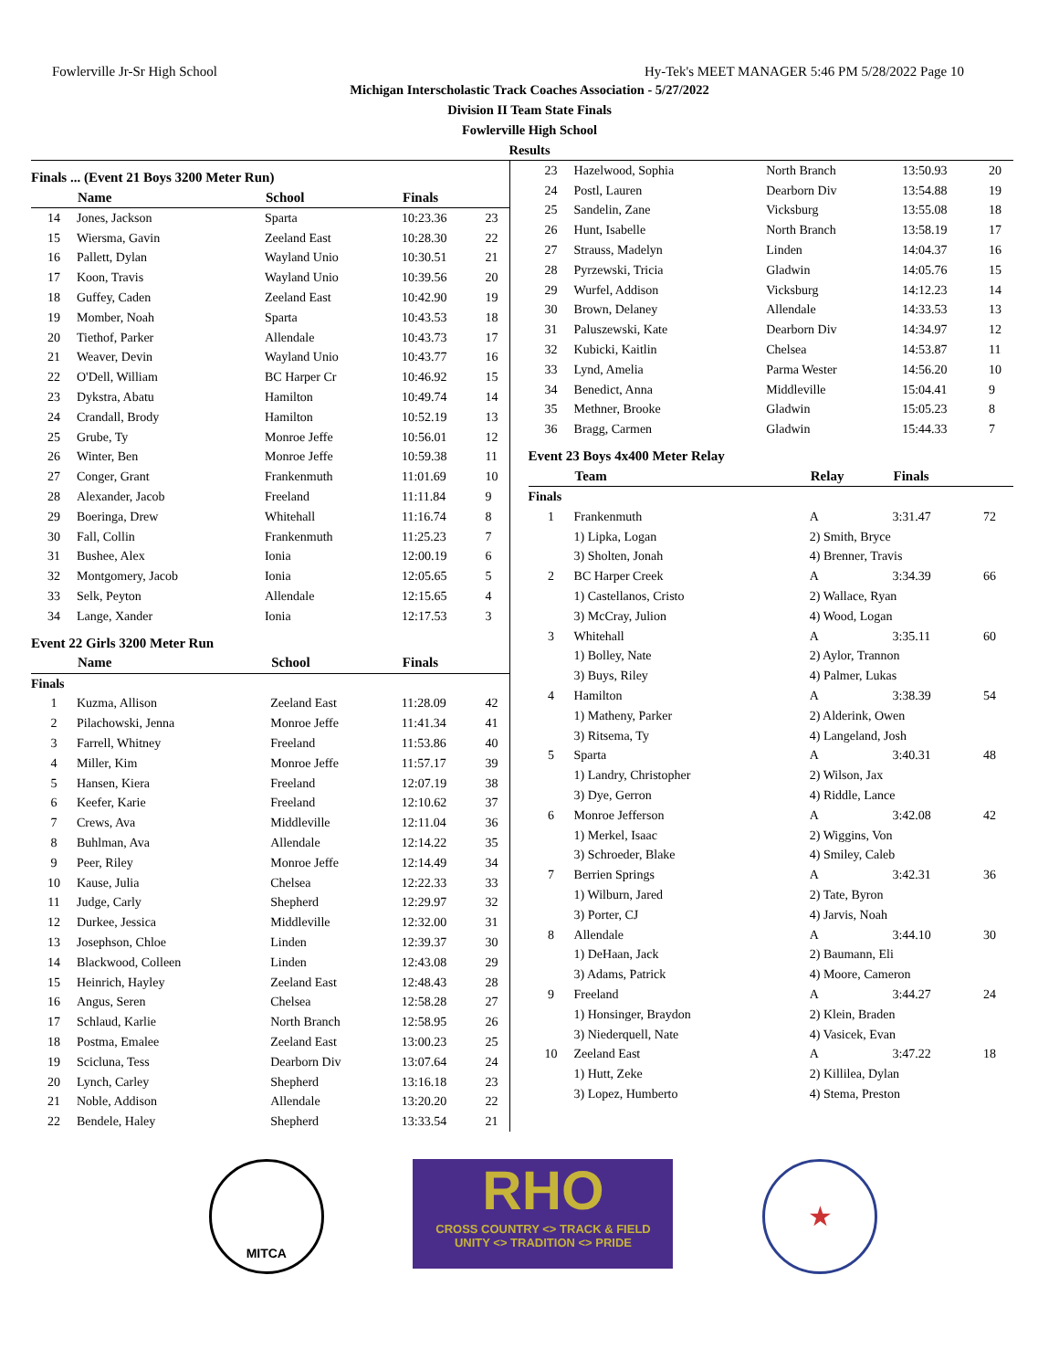Fowlerville Jr-Sr High School Hy-Tek's MEET MANAGER 5:46 PM 5/28/2022 Page 10
Michigan Interscholastic Track Coaches Association - 5/27/2022
Division II Team State Finals
Fowlerville High School
Results
Finals ... (Event 21 Boys 3200 Meter Run)
| | Name | School | Finals | |
| --- | --- | --- | --- | --- |
| 14 | Jones, Jackson | Sparta | 10:23.36 | 23 |
| 15 | Wiersma, Gavin | Zeeland East | 10:28.30 | 22 |
| 16 | Pallett, Dylan | Wayland Unio | 10:30.51 | 21 |
| 17 | Koon, Travis | Wayland Unio | 10:39.56 | 20 |
| 18 | Guffey, Caden | Zeeland East | 10:42.90 | 19 |
| 19 | Momber, Noah | Sparta | 10:43.53 | 18 |
| 20 | Tiethof, Parker | Allendale | 10:43.73 | 17 |
| 21 | Weaver, Devin | Wayland Unio | 10:43.77 | 16 |
| 22 | O'Dell, William | BC Harper Cr | 10:46.92 | 15 |
| 23 | Dykstra, Abatu | Hamilton | 10:49.74 | 14 |
| 24 | Crandall, Brody | Hamilton | 10:52.19 | 13 |
| 25 | Grube, Ty | Monroe Jeffe | 10:56.01 | 12 |
| 26 | Winter, Ben | Monroe Jeffe | 10:59.38 | 11 |
| 27 | Conger, Grant | Frankenmuth | 11:01.69 | 10 |
| 28 | Alexander, Jacob | Freeland | 11:11.84 | 9 |
| 29 | Boeringa, Drew | Whitehall | 11:16.74 | 8 |
| 30 | Fall, Collin | Frankenmuth | 11:25.23 | 7 |
| 31 | Bushee, Alex | Ionia | 12:00.19 | 6 |
| 32 | Montgomery, Jacob | Ionia | 12:05.65 | 5 |
| 33 | Selk, Peyton | Allendale | 12:15.65 | 4 |
| 34 | Lange, Xander | Ionia | 12:17.53 | 3 |
Event 22 Girls 3200 Meter Run
| | Name | School | Finals | |
| --- | --- | --- | --- | --- |
| Finals | | | | |
| 1 | Kuzma, Allison | Zeeland East | 11:28.09 | 42 |
| 2 | Pilachowski, Jenna | Monroe Jeffe | 11:41.34 | 41 |
| 3 | Farrell, Whitney | Freeland | 11:53.86 | 40 |
| 4 | Miller, Kim | Monroe Jeffe | 11:57.17 | 39 |
| 5 | Hansen, Kiera | Freeland | 12:07.19 | 38 |
| 6 | Keefer, Karie | Freeland | 12:10.62 | 37 |
| 7 | Crews, Ava | Middleville | 12:11.04 | 36 |
| 8 | Buhlman, Ava | Allendale | 12:14.22 | 35 |
| 9 | Peer, Riley | Monroe Jeffe | 12:14.49 | 34 |
| 10 | Kause, Julia | Chelsea | 12:22.33 | 33 |
| 11 | Judge, Carly | Shepherd | 12:29.97 | 32 |
| 12 | Durkee, Jessica | Middleville | 12:32.00 | 31 |
| 13 | Josephson, Chloe | Linden | 12:39.37 | 30 |
| 14 | Blackwood, Colleen | Linden | 12:43.08 | 29 |
| 15 | Heinrich, Hayley | Zeeland East | 12:48.43 | 28 |
| 16 | Angus, Seren | Chelsea | 12:58.28 | 27 |
| 17 | Schlaud, Karlie | North Branch | 12:58.95 | 26 |
| 18 | Postma, Emalee | Zeeland East | 13:00.23 | 25 |
| 19 | Scicluna, Tess | Dearborn Div | 13:07.64 | 24 |
| 20 | Lynch, Carley | Shepherd | 13:16.18 | 23 |
| 21 | Noble, Addison | Allendale | 13:20.20 | 22 |
| 22 | Bendele, Haley | Shepherd | 13:33.54 | 21 |
| 23 | Hazelwood, Sophia | North Branch | 13:50.93 | 20 |
| 24 | Postl, Lauren | Dearborn Div | 13:54.88 | 19 |
| 25 | Sandelin, Zane | Vicksburg | 13:55.08 | 18 |
| 26 | Hunt, Isabelle | North Branch | 13:58.19 | 17 |
| 27 | Strauss, Madelyn | Linden | 14:04.37 | 16 |
| 28 | Pyrzewski, Tricia | Gladwin | 14:05.76 | 15 |
| 29 | Wurfel, Addison | Vicksburg | 14:12.23 | 14 |
| 30 | Brown, Delaney | Allendale | 14:33.53 | 13 |
| 31 | Paluszewski, Kate | Dearborn Div | 14:34.97 | 12 |
| 32 | Kubicki, Kaitlin | Chelsea | 14:53.87 | 11 |
| 33 | Lynd, Amelia | Parma Wester | 14:56.20 | 10 |
| 34 | Benedict, Anna | Middleville | 15:04.41 | 9 |
| 35 | Methner, Brooke | Gladwin | 15:05.23 | 8 |
| 36 | Bragg, Carmen | Gladwin | 15:44.33 | 7 |
Event 23 Boys 4x400 Meter Relay
| | Team | Relay | Finals | |
| --- | --- | --- | --- | --- |
| Finals | | | | |
| 1 | Frankenmuth | A | 3:31.47 | 72 |
| | 1) Lipka, Logan | 2) Smith, Bryce | | |
| | 3) Sholten, Jonah | 4) Brenner, Travis | | |
| 2 | BC Harper Creek | A | 3:34.39 | 66 |
| | 1) Castellanos, Cristo | 2) Wallace, Ryan | | |
| | 3) McCray, Julion | 4) Wood, Logan | | |
| 3 | Whitehall | A | 3:35.11 | 60 |
| | 1) Bolley, Nate | 2) Aylor, Trannon | | |
| | 3) Buys, Riley | 4) Palmer, Lukas | | |
| 4 | Hamilton | A | 3:38.39 | 54 |
| | 1) Matheny, Parker | 2) Alderink, Owen | | |
| | 3) Ritsema, Ty | 4) Langeland, Josh | | |
| 5 | Sparta | A | 3:40.31 | 48 |
| | 1) Landry, Christopher | 2) Wilson, Jax | | |
| | 3) Dye, Gerron | 4) Riddle, Lance | | |
| 6 | Monroe Jefferson | A | 3:42.08 | 42 |
| | 1) Merkel, Isaac | 2) Wiggins, Von | | |
| | 3) Schroeder, Blake | 4) Smiley, Caleb | | |
| 7 | Berrien Springs | A | 3:42.31 | 36 |
| | 1) Wilburn, Jared | 2) Tate, Byron | | |
| | 3) Porter, CJ | 4) Jarvis, Noah | | |
| 8 | Allendale | A | 3:44.10 | 30 |
| | 1) DeHaan, Jack | 2) Baumann, Eli | | |
| | 3) Adams, Patrick | 4) Moore, Cameron | | |
| 9 | Freeland | A | 3:44.27 | 24 |
| | 1) Honsinger, Braydon | 2) Klein, Braden | | |
| | 3) Niederquell, Nate | 4) Vasicek, Evan | | |
| 10 | Zeeland East | A | 3:47.22 | 18 |
| | 1) Hutt, Zeke | 2) Killilea, Dylan | | |
| | 3) Lopez, Humberto | 4) Stema, Preston | | |
MITCA
RHO
CROSS COUNTRY <> TRACK & FIELD
UNITY <> TRADITION <> PRIDE
★